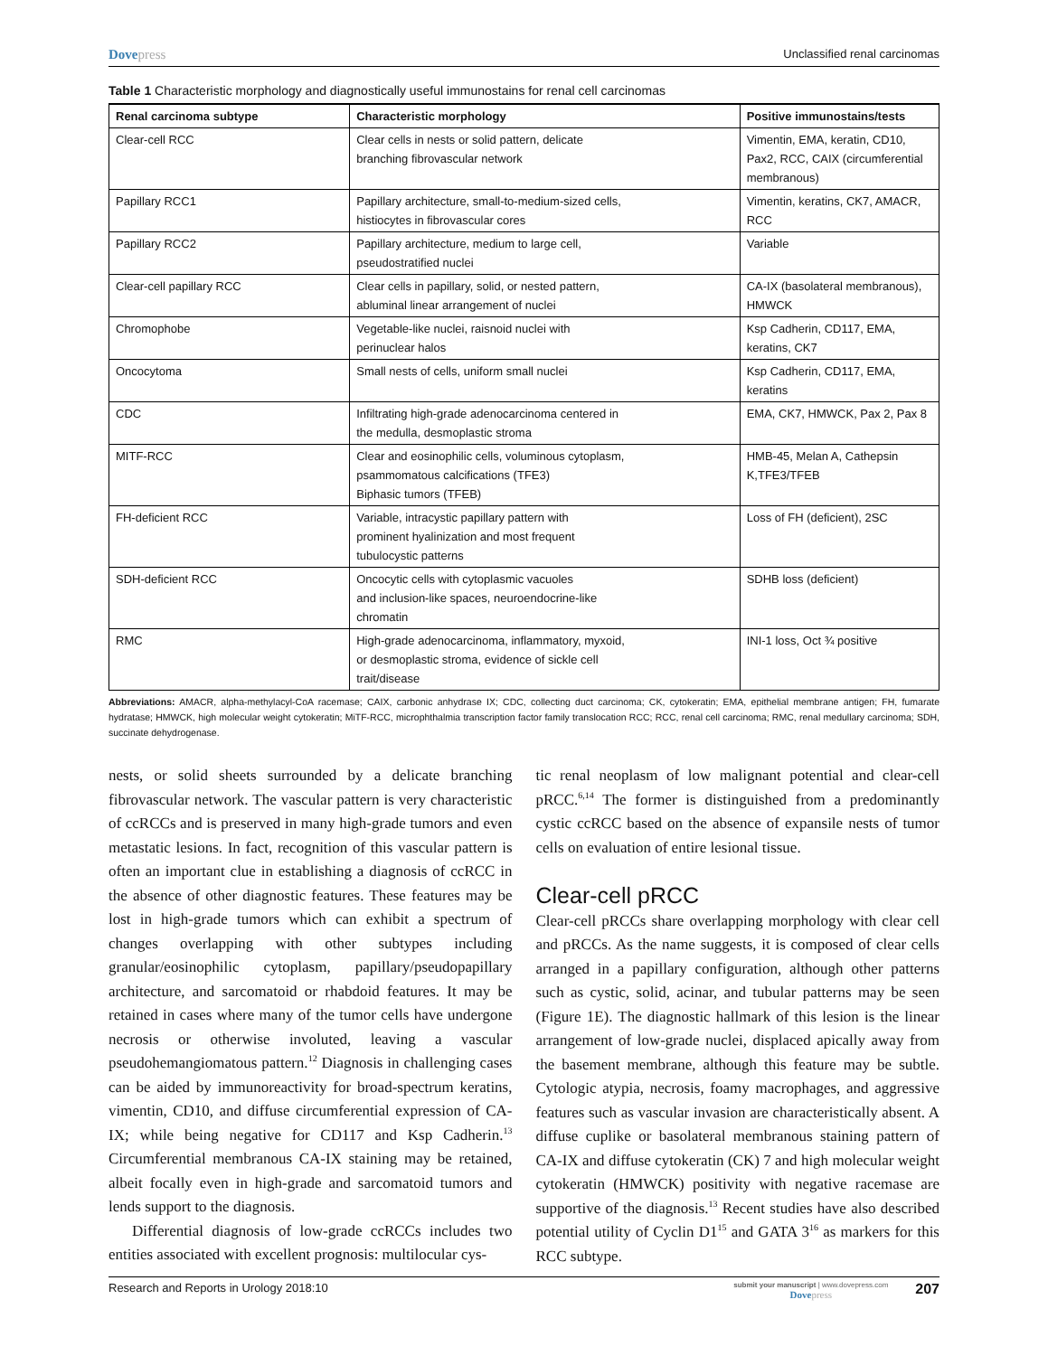Dovepress
Unclassified renal carcinomas
Table 1 Characteristic morphology and diagnostically useful immunostains for renal cell carcinomas
| Renal carcinoma subtype | Characteristic morphology | Positive immunostains/tests |
| --- | --- | --- |
| Clear-cell RCC | Clear cells in nests or solid pattern, delicate branching fibrovascular network | Vimentin, EMA, keratin, CD10, Pax2, RCC, CAIX (circumferential membranous) |
| Papillary RCC1 | Papillary architecture, small-to-medium-sized cells, histiocytes in fibrovascular cores | Vimentin, keratins, CK7, AMACR, RCC |
| Papillary RCC2 | Papillary architecture, medium to large cell, pseudostratified nuclei | Variable |
| Clear-cell papillary RCC | Clear cells in papillary, solid, or nested pattern, abluminal linear arrangement of nuclei | CA-IX (basolateral membranous), HMWCK |
| Chromophobe | Vegetable-like nuclei, raisnoid nuclei with perinuclear halos | Ksp Cadherin, CD117, EMA, keratins, CK7 |
| Oncocytoma | Small nests of cells, uniform small nuclei | Ksp Cadherin, CD117, EMA, keratins |
| CDC | Infiltrating high-grade adenocarcinoma centered in the medulla, desmoplastic stroma | EMA, CK7, HMWCK, Pax 2, Pax 8 |
| MITF-RCC | Clear and eosinophilic cells, voluminous cytoplasm, psammomatous calcifications (TFE3) Biphasic tumors (TFEB) | HMB-45, Melan A, Cathepsin K,TFE3/TFEB |
| FH-deficient RCC | Variable, intracystic papillary pattern with prominent hyalinization and most frequent tubulocystic patterns | Loss of FH (deficient), 2SC |
| SDH-deficient RCC | Oncocytic cells with cytoplasmic vacuoles and inclusion-like spaces, neuroendocrine-like chromatin | SDHB loss (deficient) |
| RMC | High-grade adenocarcinoma, inflammatory, myxoid, or desmoplastic stroma, evidence of sickle cell trait/disease | INI-1 loss, Oct ¾ positive |
Abbreviations: AMACR, alpha-methylacyl-CoA racemase; CAIX, carbonic anhydrase IX; CDC, collecting duct carcinoma; CK, cytokeratin; EMA, epithelial membrane antigen; FH, fumarate hydratase; HMWCK, high molecular weight cytokeratin; MiTF-RCC, microphthalmia transcription factor family translocation RCC; RCC, renal cell carcinoma; RMC, renal medullary carcinoma; SDH, succinate dehydrogenase.
nests, or solid sheets surrounded by a delicate branching fibrovascular network. The vascular pattern is very characteristic of ccRCCs and is preserved in many high-grade tumors and even metastatic lesions. In fact, recognition of this vascular pattern is often an important clue in establishing a diagnosis of ccRCC in the absence of other diagnostic features. These features may be lost in high-grade tumors which can exhibit a spectrum of changes overlapping with other subtypes including granular/eosinophilic cytoplasm, papillary/pseudopapillary architecture, and sarcomatoid or rhabdoid features. It may be retained in cases where many of the tumor cells have undergone necrosis or otherwise involuted, leaving a vascular pseudohemangiomatous pattern.<sup>12</sup> Diagnosis in challenging cases can be aided by immunoreactivity for broad-spectrum keratins, vimentin, CD10, and diffuse circumferential expression of CA-IX; while being negative for CD117 and Ksp Cadherin.<sup>13</sup> Circumferential membranous CA-IX staining may be retained, albeit focally even in high-grade and sarcomatoid tumors and lends support to the diagnosis.
Differential diagnosis of low-grade ccRCCs includes two entities associated with excellent prognosis: multilocular cys-
tic renal neoplasm of low malignant potential and clear-cell pRCC.<sup>6,14</sup> The former is distinguished from a predominantly cystic ccRCC based on the absence of expansile nests of tumor cells on evaluation of entire lesional tissue.
Clear-cell pRCC
Clear-cell pRCCs share overlapping morphology with clear cell and pRCCs. As the name suggests, it is composed of clear cells arranged in a papillary configuration, although other patterns such as cystic, solid, acinar, and tubular patterns may be seen (Figure 1E). The diagnostic hallmark of this lesion is the linear arrangement of low-grade nuclei, displaced apically away from the basement membrane, although this feature may be subtle. Cytologic atypia, necrosis, foamy macrophages, and aggressive features such as vascular invasion are characteristically absent. A diffuse cuplike or basolateral membranous staining pattern of CA-IX and diffuse cytokeratin (CK) 7 and high molecular weight cytokeratin (HMWCK) positivity with negative racemase are supportive of the diagnosis.<sup>13</sup> Recent studies have also described potential utility of Cyclin D1<sup>15</sup> and GATA 3<sup>16</sup> as markers for this RCC subtype.
Research and Reports in Urology 2018:10
submit your manuscript | www.dovepress.com
Dovepress
207